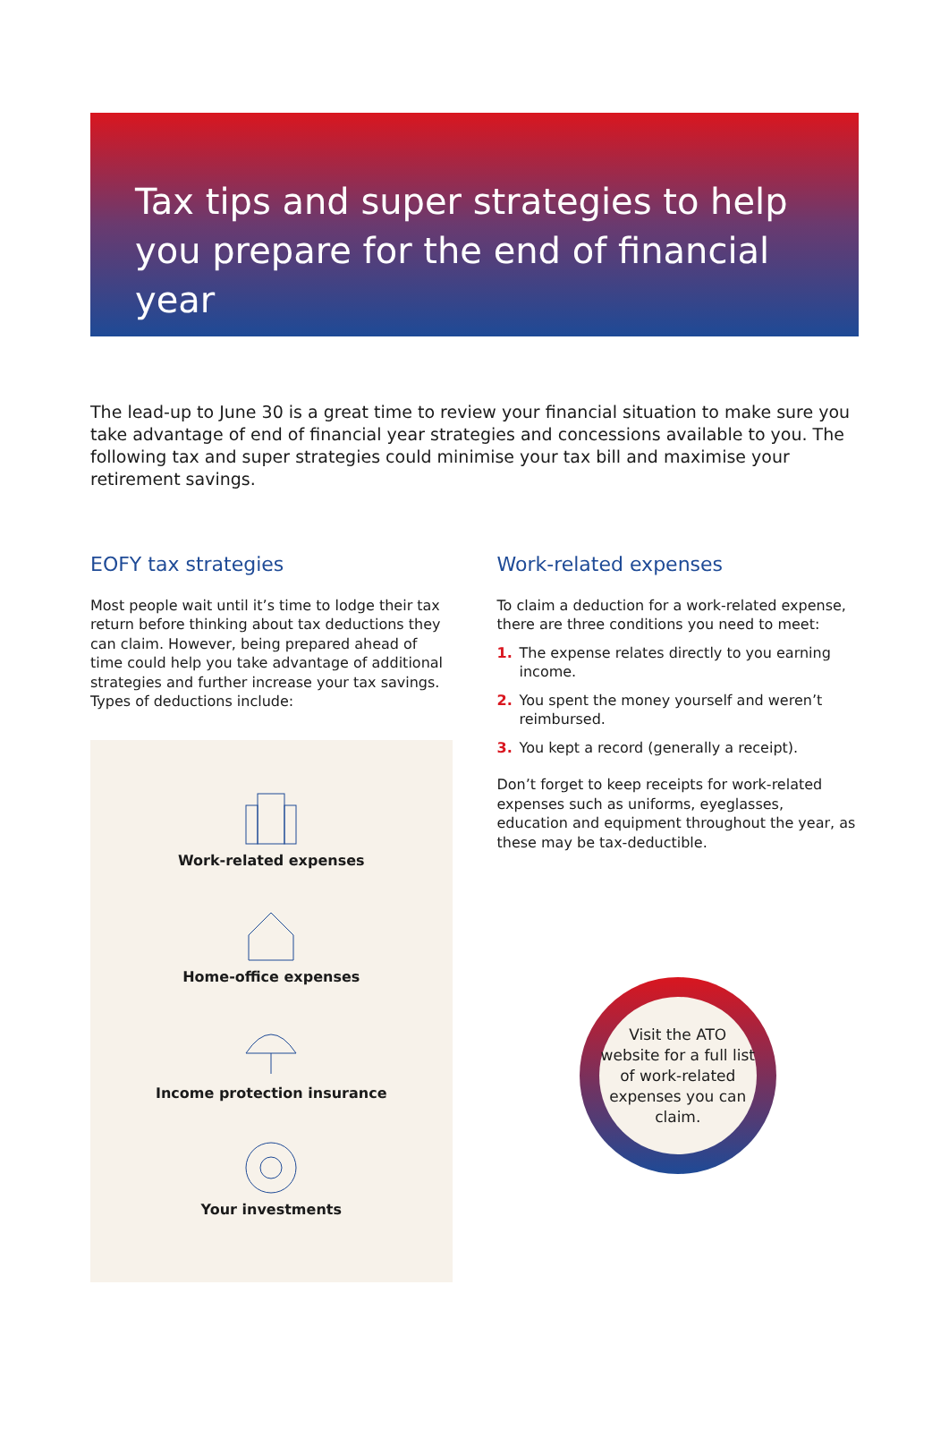Tax tips and super strategies to help you prepare for the end of financial year
The lead-up to June 30 is a great time to review your financial situation to make sure you take advantage of end of financial year strategies and concessions available to you. The following tax and super strategies could minimise your tax bill and maximise your retirement savings.
EOFY tax strategies
Most people wait until it’s time to lodge their tax return before thinking about tax deductions they can claim. However, being prepared ahead of time could help you take advantage of additional strategies and further increase your tax savings. Types of deductions include:
Work-related expenses
Home-office expenses
Income protection insurance
Your investments
Work-related expenses
To claim a deduction for a work-related expense, there are three conditions you need to meet:
1. The expense relates directly to you earning income.
2. You spent the money yourself and weren’t reimbursed.
3. You kept a record (generally a receipt).
Don’t forget to keep receipts for work-related expenses such as uniforms, eyeglasses, education and equipment throughout the year, as these may be tax-deductible.
Visit the ATO website for a full list of work-related expenses you can claim.